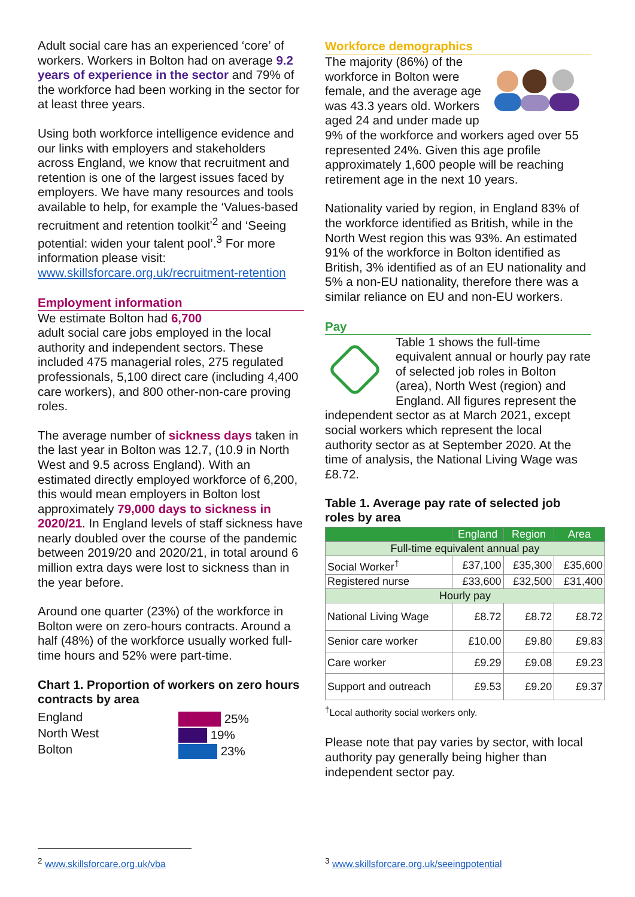Adult social care has an experienced ‘core’ of workers. Workers in Bolton had on average 9.2 years of experience in the sector and 79% of the workforce had been working in the sector for at least three years.
Using both workforce intelligence evidence and our links with employers and stakeholders across England, we know that recruitment and retention is one of the largest issues faced by employers. We have many resources and tools available to help, for example the ‘Values-based recruitment and retention toolkit’<sup>2</sup> and ‘Seeing potential: widen your talent pool’.<sup>3</sup> For more information please visit: www.skillsforcare.org.uk/recruitment-retention
Employment information
We estimate Bolton had 6,700
adult social care jobs employed in the local authority and independent sectors. These included 475 managerial roles, 275 regulated professionals, 5,100 direct care (including 4,400 care workers), and 800 other-non-care proving roles.
The average number of sickness days taken in the last year in Bolton was 12.7, (10.9 in North West and 9.5 across England). With an estimated directly employed workforce of 6,200, this would mean employers in Bolton lost approximately 79,000 days to sickness in 2020/21. In England levels of staff sickness have nearly doubled over the course of the pandemic between 2019/20 and 2020/21, in total around 6 million extra days were lost to sickness than in the year before.
Around one quarter (23%) of the workforce in Bolton were on zero-hours contracts. Around a half (48%) of the workforce usually worked full-time hours and 52% were part-time.
Chart 1. Proportion of workers on zero hours contracts by area
England
North West
Bolton
25%
19%
23%
Workforce demographics
The majority (86%) of the workforce in Bolton were female, and the average age was 43.3 years old. Workers aged 24 and under made up 9% of the workforce and workers aged over 55 represented 24%. Given this age profile approximately 1,600 people will be reaching retirement age in the next 10 years.
Nationality varied by region, in England 83% of the workforce identified as British, while in the North West region this was 93%. An estimated 91% of the workforce in Bolton identified as British, 3% identified as of an EU nationality and 5% a non-EU nationality, therefore there was a similar reliance on EU and non-EU workers.
Pay
Table 1 shows the full-time equivalent annual or hourly pay rate of selected job roles in Bolton (area), North West (region) and England. All figures represent the independent sector as at March 2021, except social workers which represent the local authority sector as at September 2020. At the time of analysis, the National Living Wage was £8.72.
Table 1. Average pay rate of selected job roles by area
| | England | Region | Area |
| --- | --- | --- | --- |
| Full-time equivalent annual pay | | | |
| Social Worker<sup>†</sup> | £37,100 | £35,300 | £35,600 |
| Registered nurse | £33,600 | £32,500 | £31,400 |
| Hourly pay | | | |
| National Living Wage | £8.72 | £8.72 | £8.72 |
| Senior care worker | £10.00 | £9.80 | £9.83 |
| Care worker | £9.29 | £9.08 | £9.23 |
| Support and outreach | £9.53 | £9.20 | £9.37 |
<sup>†</sup> Local authority social workers only.
Please note that pay varies by sector, with local authority pay generally being higher than independent sector pay.
<sup>2</sup> www.skillsforcare.org.uk/vba
<sup>3</sup> www.skillsforcare.org.uk/seeingpotential